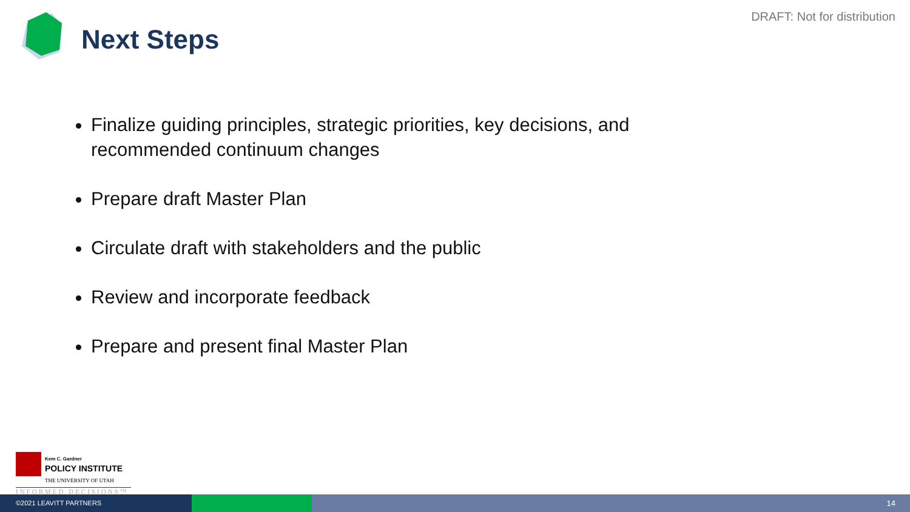DRAFT: Not for distribution
Next Steps
Finalize guiding principles, strategic priorities, key decisions, and recommended continuum changes
Prepare draft Master Plan
Circulate draft with stakeholders and the public
Review and incorporate feedback
Prepare and present final Master Plan
Kem C. Gardner
POLICY INSTITUTE
THE UNIVERSITY OF UTAH
INFORMED DECISIONS™
©2021 LEAVITT PARTNERS
14